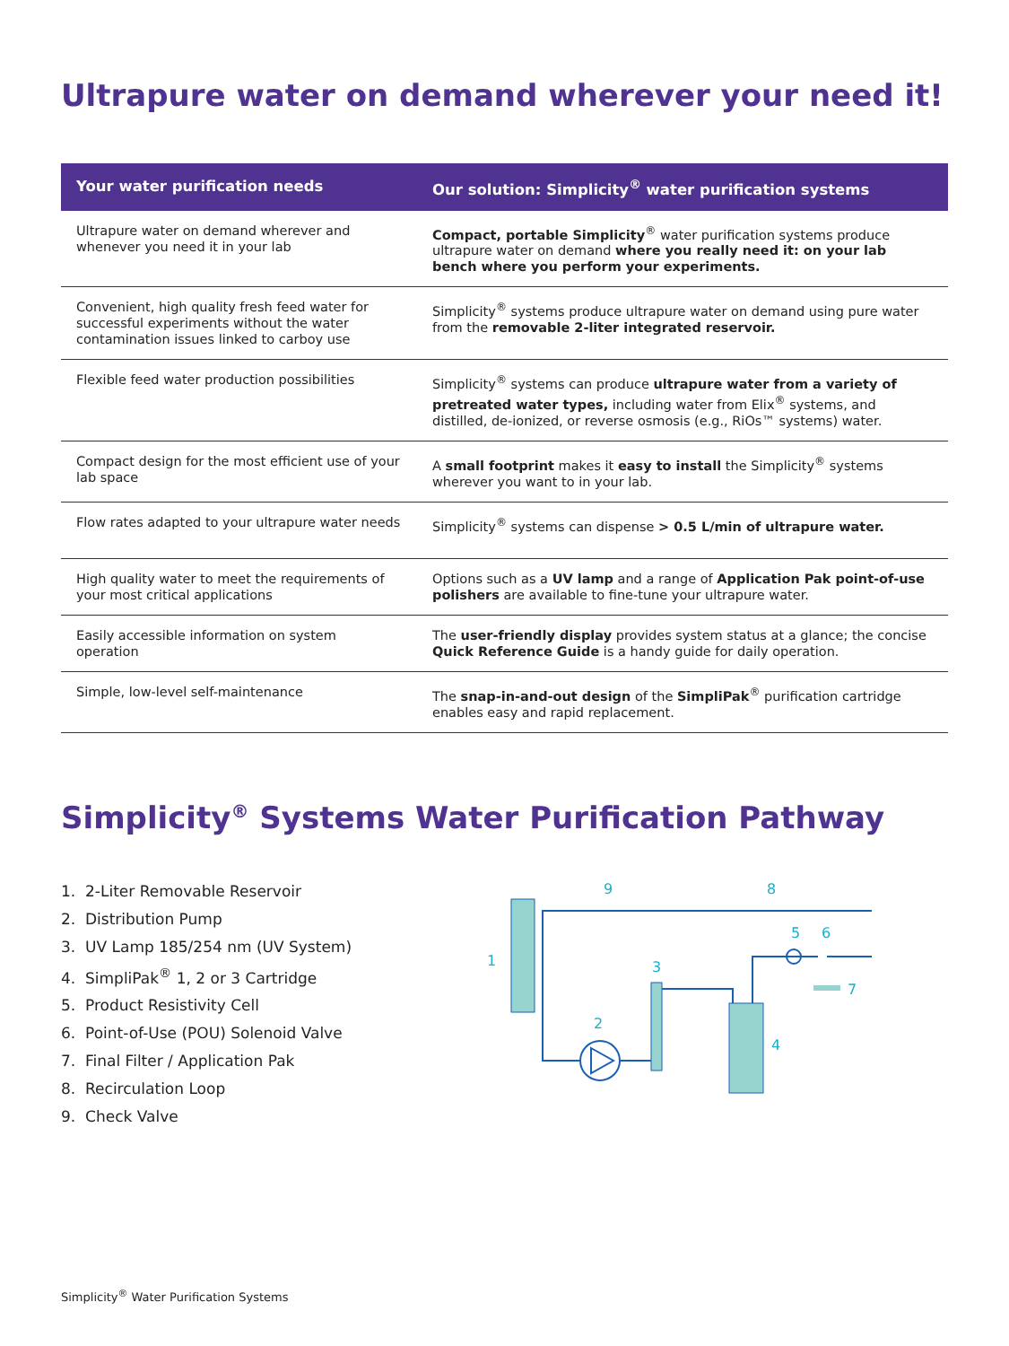Ultrapure water on demand wherever your need it!
| Your water purification needs | Our solution: Simplicity<sup>®</sup> water purification systems |
| --- | --- |
| Ultrapure water on demand wherever and whenever you need it in your lab | Compact, portable Simplicity<sup>®</sup> water purification systems produce ultrapure water on demand where you really need it: on your lab bench where you perform your experiments. |
| Convenient, high quality fresh feed water for successful experiments without the water contamination issues linked to carboy use | Simplicity<sup>®</sup> systems produce ultrapure water on demand using pure water from the removable 2-liter integrated reservoir. |
| Flexible feed water production possibilities | Simplicity<sup>®</sup> systems can produce ultrapure water from a variety of pretreated water types, including water from Elix<sup>®</sup> systems, and distilled, de-ionized, or reverse osmosis (e.g., RiOs™ systems) water. |
| Compact design for the most efficient use of your lab space | A small footprint makes it easy to install the Simplicity<sup>®</sup> systems wherever you want to in your lab. |
| Flow rates adapted to your ultrapure water needs | Simplicity<sup>®</sup> systems can dispense > 0.5 L/min of ultrapure water. |
| High quality water to meet the requirements of your most critical applications | Options such as a UV lamp and a range of Application Pak point-of-use polishers are available to fine-tune your ultrapure water. |
| Easily accessible information on system operation | The user-friendly display provides system status at a glance; the concise Quick Reference Guide is a handy guide for daily operation. |
| Simple, low-level self-maintenance | The snap-in-and-out design of the SimpliPak<sup>®</sup> purification cartridge enables easy and rapid replacement. |
Simplicity<sup>®</sup> Systems Water Purification Pathway
1. 2-Liter Removable Reservoir
2. Distribution Pump
3. UV Lamp 185/254 nm (UV System)
4. SimpliPak<sup>®</sup> 1, 2 or 3 Cartridge
5. Product Resistivity Cell
6. Point-of-Use (POU) Solenoid Valve
7. Final Filter / Application Pak
8. Recirculation Loop
9. Check Valve
9
8
1
3
5
6
7
2
4
Simplicity<sup>®</sup> Water Purification Systems